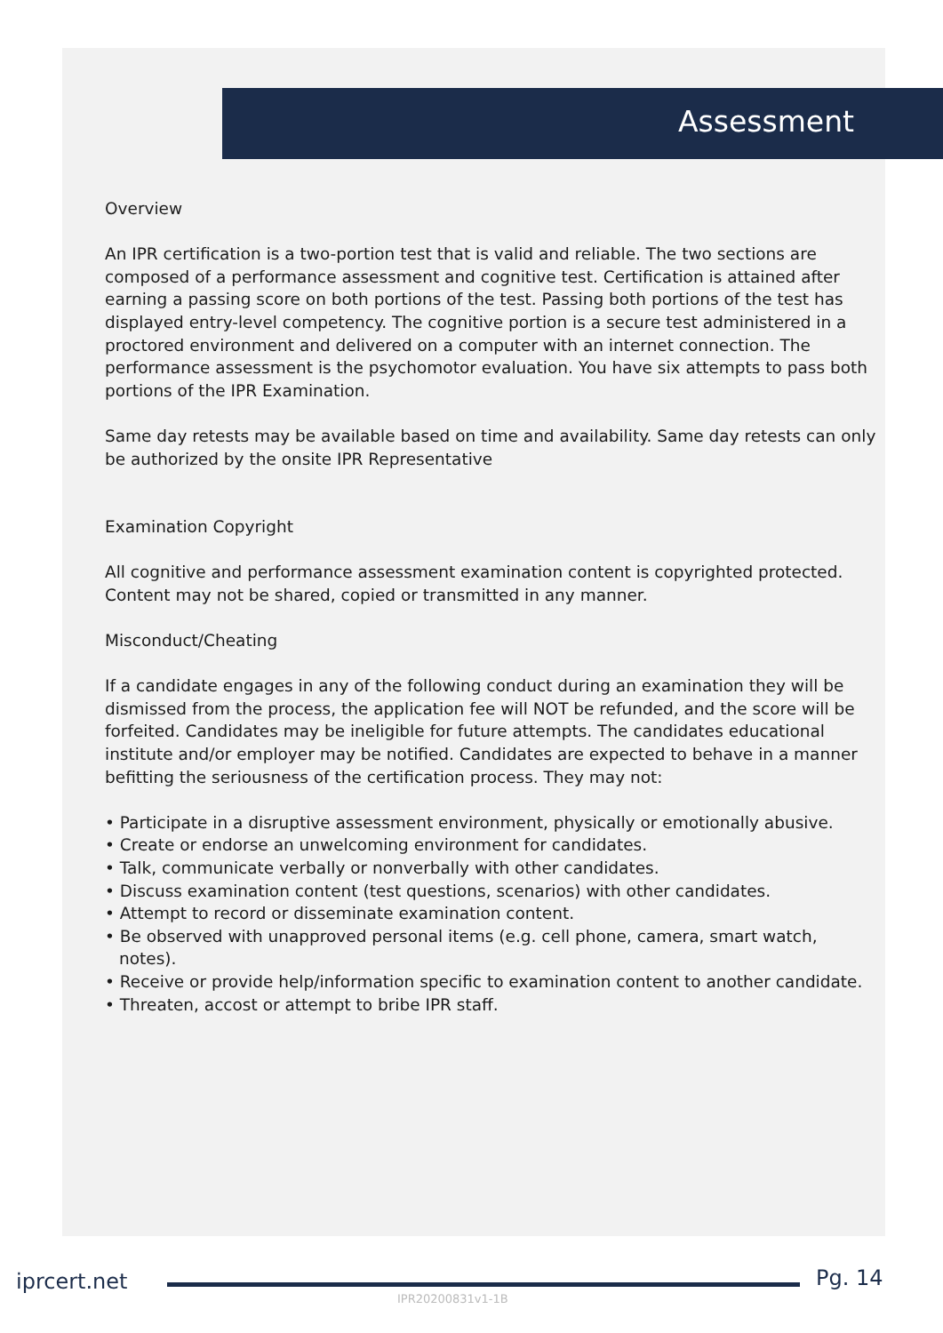Assessment
Overview
An IPR certification is a two-portion test that is valid and reliable. The two sections are composed of a performance assessment and cognitive test. Certification is attained after earning a passing score on both portions of the test. Passing both portions of the test has displayed entry-level competency. The cognitive portion is a secure test administered in a proctored environment and delivered on a computer with an internet connection. The performance assessment is the psychomotor evaluation. You have six attempts to pass both portions of the IPR Examination.
Same day retests may be available based on time and availability. Same day retests can only be authorized by the onsite IPR Representative
Examination Copyright
All cognitive and performance assessment examination content is copyrighted protected. Content may not be shared, copied or transmitted in any manner.
Misconduct/Cheating
If a candidate engages in any of the following conduct during an examination they will be dismissed from the process, the application fee will NOT be refunded, and the score will be forfeited. Candidates may be ineligible for future attempts. The candidates educational institute and/or employer may be notified. Candidates are expected to behave in a manner befitting the seriousness of the certification process. They may not:
• Participate in a disruptive assessment environment, physically or emotionally abusive.
• Create or endorse an unwelcoming environment for candidates.
• Talk, communicate verbally or nonverbally with other candidates.
• Discuss examination content (test questions, scenarios) with other candidates.
• Attempt to record or disseminate examination content.
• Be observed with unapproved personal items (e.g. cell phone, camera, smart watch, notes).
• Receive or provide help/information specific to examination content to another candidate.
• Threaten, accost or attempt to bribe IPR staff.
iprcert.net Pg. 14
IPR20200831v1-1B